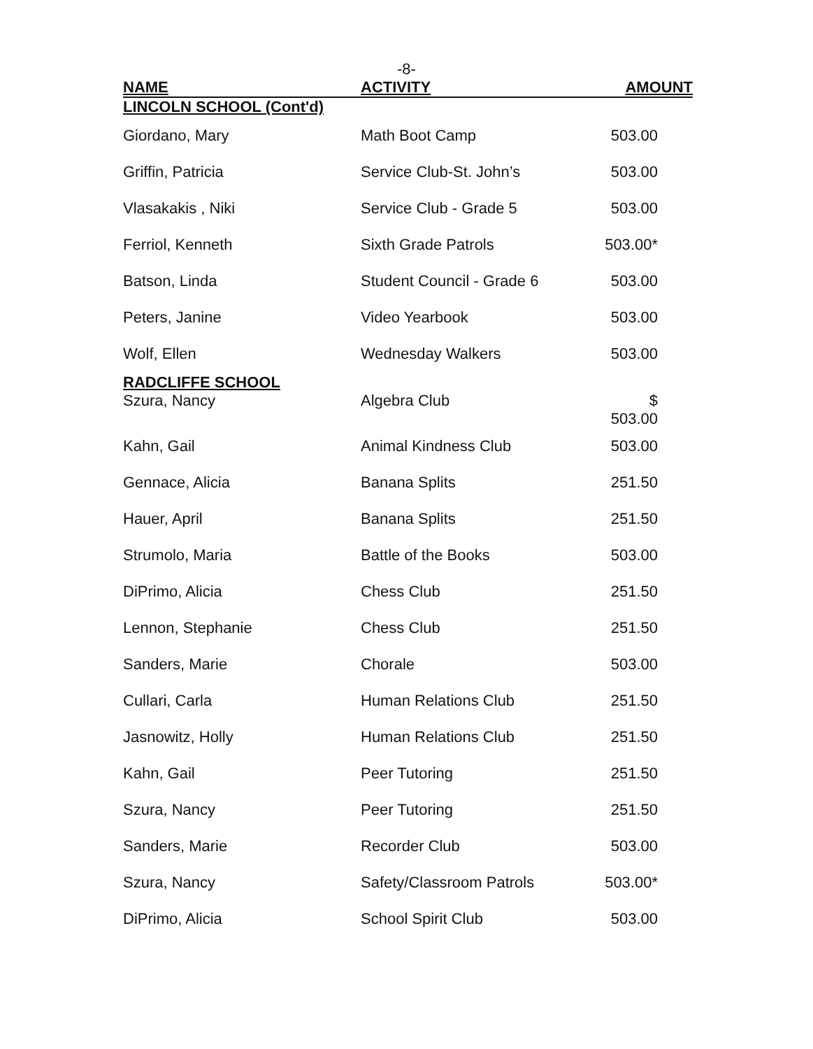-8-
| NAME | ACTIVITY | AMOUNT |
| --- | --- | --- |
| LINCOLN SCHOOL (Cont'd) | | |
| Giordano, Mary | Math Boot Camp | 503.00 |
| Griffin, Patricia | Service Club-St. John’s | 503.00 |
| Vlasakakis , Niki | Service Club - Grade 5 | 503.00 |
| Ferriol, Kenneth | Sixth Grade Patrols | 503.00* |
| Batson, Linda | Student Council - Grade 6 | 503.00 |
| Peters, Janine | Video Yearbook | 503.00 |
| Wolf, Ellen | Wednesday Walkers | 503.00 |
| RADCLIFFE SCHOOL | | |
| Szura, Nancy | Algebra Club | $ 503.00 |
| Kahn, Gail | Animal Kindness Club | 503.00 |
| Gennace, Alicia | Banana Splits | 251.50 |
| Hauer, April | Banana Splits | 251.50 |
| Strumolo, Maria | Battle of the Books | 503.00 |
| DiPrimo, Alicia | Chess Club | 251.50 |
| Lennon, Stephanie | Chess Club | 251.50 |
| Sanders, Marie | Chorale | 503.00 |
| Cullari, Carla | Human Relations Club | 251.50 |
| Jasnowitz, Holly | Human Relations Club | 251.50 |
| Kahn, Gail | Peer Tutoring | 251.50 |
| Szura, Nancy | Peer Tutoring | 251.50 |
| Sanders, Marie | Recorder Club | 503.00 |
| Szura, Nancy | Safety/Classroom Patrols | 503.00* |
| DiPrimo, Alicia | School Spirit Club | 503.00 |